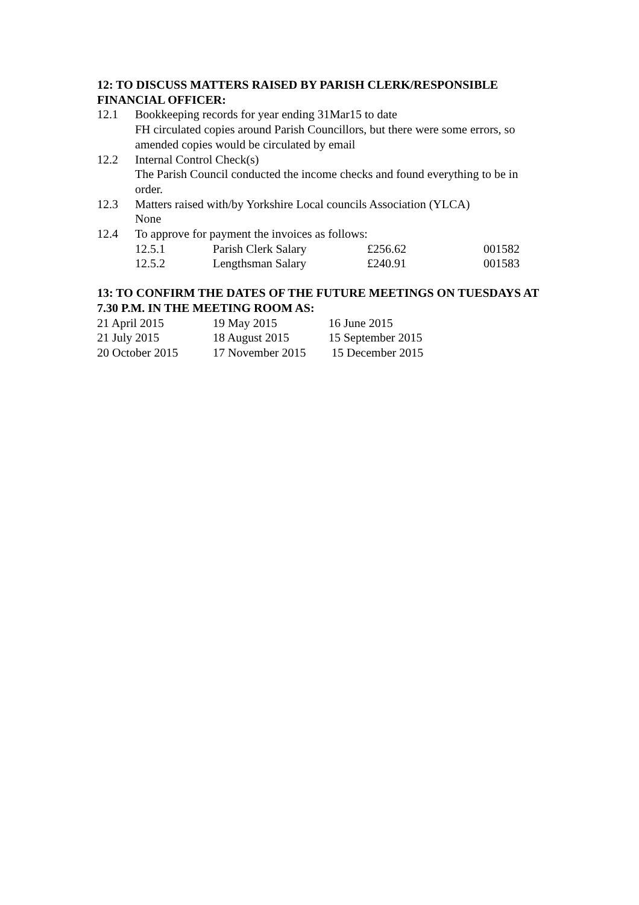12: TO DISCUSS MATTERS RAISED BY PARISH CLERK/RESPONSIBLE FINANCIAL OFFICER:
12.1 Bookkeeping records for year ending 31Mar15 to date
FH circulated copies around Parish Councillors, but there were some errors, so amended copies would be circulated by email
12.2 Internal Control Check(s)
The Parish Council conducted the income checks and found everything to be in order.
12.3 Matters raised with/by Yorkshire Local councils Association (YLCA)
None
12.4 To approve for payment the invoices as follows:
| 12.5.1 | Parish Clerk Salary | £256.62 | 001582 |
| 12.5.2 | Lengthsman Salary | £240.91 | 001583 |
13: TO CONFIRM THE DATES OF THE FUTURE MEETINGS ON TUESDAYS AT 7.30 P.M. IN THE MEETING ROOM AS:
| 21 April 2015 | 19 May 2015 | 16 June 2015 |
| 21 July 2015 | 18 August 2015 | 15 September 2015 |
| 20 October 2015 | 17 November 2015 | 15 December 2015 |